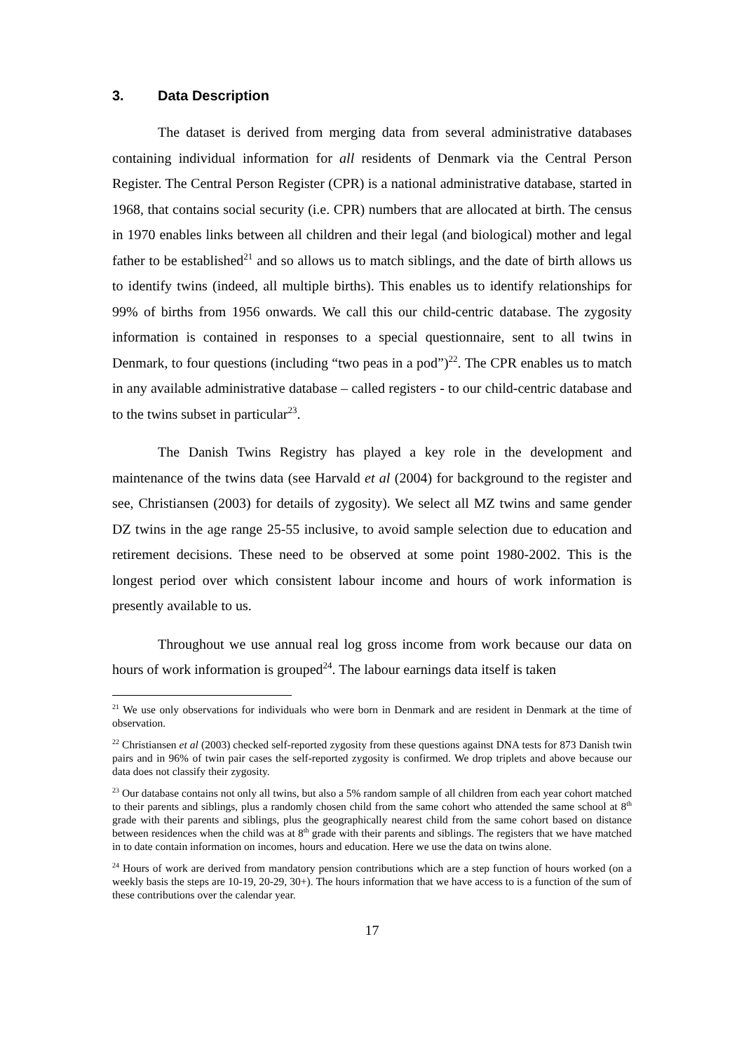3. Data Description
The dataset is derived from merging data from several administrative databases containing individual information for all residents of Denmark via the Central Person Register. The Central Person Register (CPR) is a national administrative database, started in 1968, that contains social security (i.e. CPR) numbers that are allocated at birth. The census in 1970 enables links between all children and their legal (and biological) mother and legal father to be established<sup>21</sup> and so allows us to match siblings, and the date of birth allows us to identify twins (indeed, all multiple births). This enables us to identify relationships for 99% of births from 1956 onwards. We call this our child-centric database. The zygosity information is contained in responses to a special questionnaire, sent to all twins in Denmark, to four questions (including “two peas in a pod”)<sup>22</sup>. The CPR enables us to match in any available administrative database – called registers - to our child-centric database and to the twins subset in particular<sup>23</sup>.
The Danish Twins Registry has played a key role in the development and maintenance of the twins data (see Harvald et al (2004) for background to the register and see, Christiansen (2003) for details of zygosity). We select all MZ twins and same gender DZ twins in the age range 25-55 inclusive, to avoid sample selection due to education and retirement decisions. These need to be observed at some point 1980-2002. This is the longest period over which consistent labour income and hours of work information is presently available to us.
Throughout we use annual real log gross income from work because our data on hours of work information is grouped<sup>24</sup>. The labour earnings data itself is taken
<sup>21</sup> We use only observations for individuals who were born in Denmark and are resident in Denmark at the time of observation.
<sup>22</sup> Christiansen et al (2003) checked self-reported zygosity from these questions against DNA tests for 873 Danish twin pairs and in 96% of twin pair cases the self-reported zygosity is confirmed. We drop triplets and above because our data does not classify their zygosity.
<sup>23</sup> Our database contains not only all twins, but also a 5% random sample of all children from each year cohort matched to their parents and siblings, plus a randomly chosen child from the same cohort who attended the same school at 8<sup>th</sup> grade with their parents and siblings, plus the geographically nearest child from the same cohort based on distance between residences when the child was at 8<sup>th</sup> grade with their parents and siblings. The registers that we have matched in to date contain information on incomes, hours and education. Here we use the data on twins alone.
<sup>24</sup> Hours of work are derived from mandatory pension contributions which are a step function of hours worked (on a weekly basis the steps are 10-19, 20-29, 30+). The hours information that we have access to is a function of the sum of these contributions over the calendar year.
17